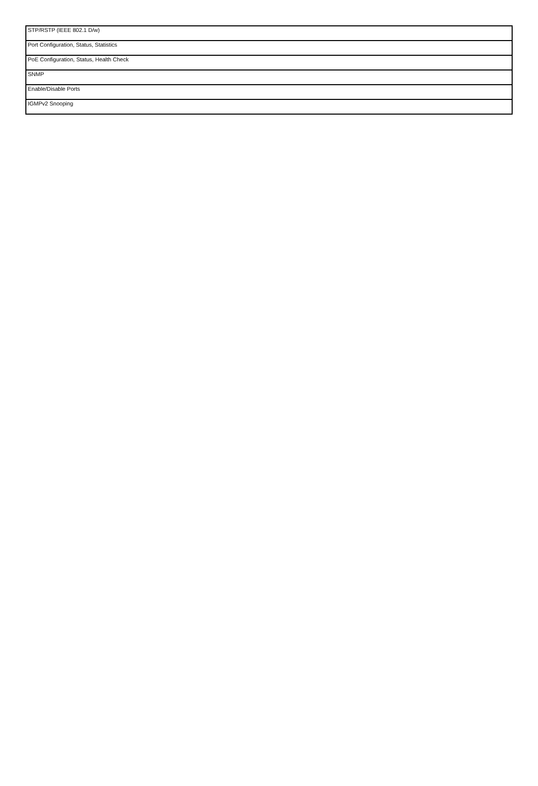| STP/RSTP (IEEE 802.1 D/w) |
| Port Configuration, Status, Statistics |
| PoE Configuration, Status, Health Check |
| SNMP |
| Enable/Disable Ports |
| IGMPv2 Snooping |